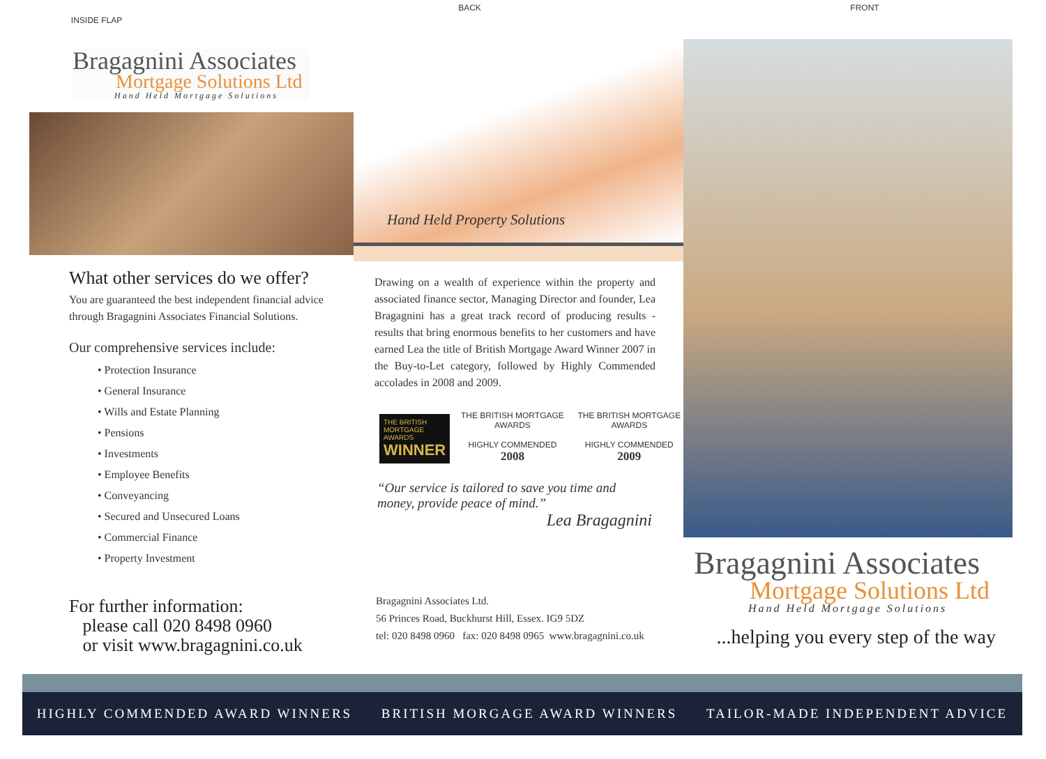INSIDE FLAP
Bragagnini Associates
Mortgage Solutions Ltd
Hand Held Mortgage Solutions
What other services do we offer?
You are guaranteed the best independent financial advice through Bragagnini Associates Financial Solutions.
Our comprehensive services include:
• Protection Insurance
• General Insurance
• Wills and Estate Planning
• Pensions
• Investments
• Employee Benefits
• Conveyancing
• Secured and Unsecured Loans
• Commercial Finance
• Property Investment
For further information:
please call 020 8498 0960
or visit www.bragagnini.co.uk
BACK
Hand Held Property Solutions
Drawing on a wealth of experience within the property and associated finance sector, Managing Director and founder, Lea Bragagnini has a great track record of producing results - results that bring enormous benefits to her customers and have earned Lea the title of British Mortgage Award Winner 2007 in the Buy-to-Let category, followed by Highly Commended accolades in 2008 and 2009.
THE BRITISH MORTGAGE AWARDS
WINNER
THE BRITISH MORTGAGE AWARDS
HIGHLY COMMENDED
2008
THE BRITISH MORTGAGE AWARDS
HIGHLY COMMENDED
2009
“Our service is tailored to save you time and money, provide peace of mind.”
Lea Bragagnini
Bragagnini Associates Ltd.
56 Princes Road, Buckhurst Hill, Essex. IG9 5DZ
tel: 020 8498 0960 fax: 020 8498 0965 www.bragagnini.co.uk
FRONT
Bragagnini Associates
Mortgage Solutions Ltd
Hand Held Mortgage Solutions
...helping you every step of the way
HIGHLY COMMENDED AWARD WINNERS BRITISH MORGAGE AWARD WINNERS TAILOR-MADE INDEPENDENT ADVICE